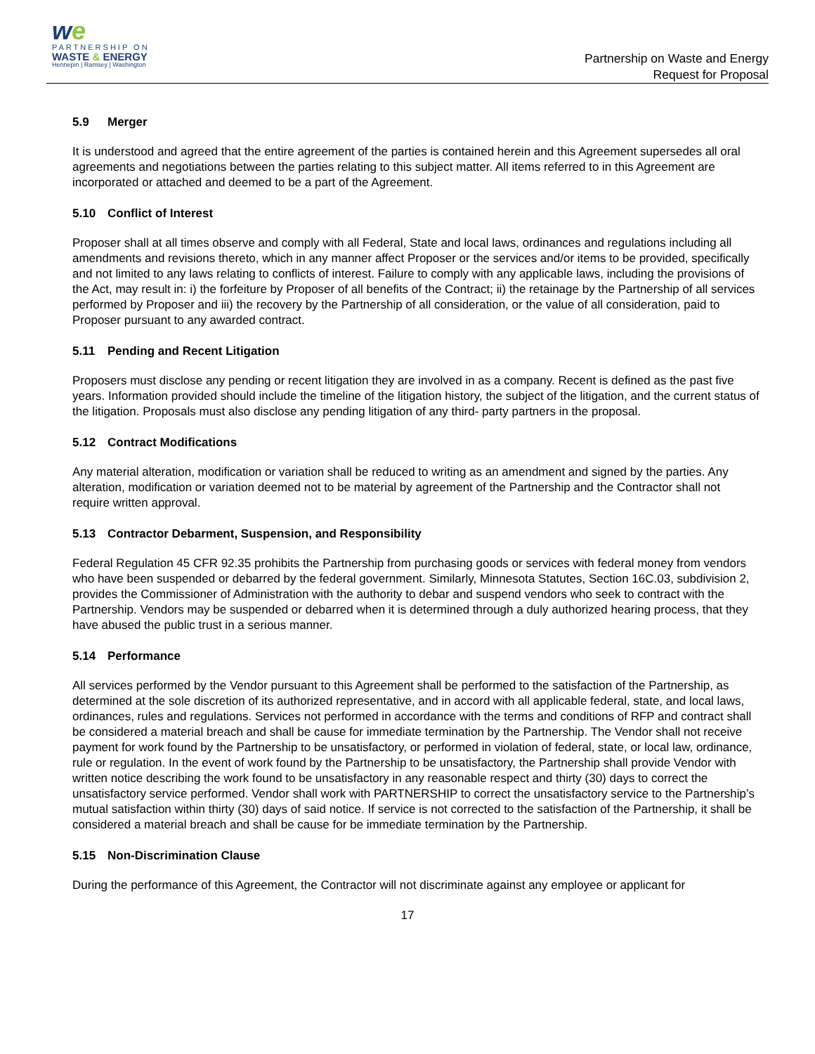we
PARTNERSHIP ON
WASTE & ENERGY
Hennepin | Ramsey | Washington
Partnership on Waste and Energy
Request for Proposal
5.9 Merger
It is understood and agreed that the entire agreement of the parties is contained herein and this Agreement supersedes all oral agreements and negotiations between the parties relating to this subject matter. All items referred to in this Agreement are incorporated or attached and deemed to be a part of the Agreement.
5.10 Conflict of Interest
Proposer shall at all times observe and comply with all Federal, State and local laws, ordinances and regulations including all amendments and revisions thereto, which in any manner affect Proposer or the services and/or items to be provided, specifically and not limited to any laws relating to conflicts of interest. Failure to comply with any applicable laws, including the provisions of the Act, may result in: i) the forfeiture by Proposer of all benefits of the Contract; ii) the retainage by the Partnership of all services performed by Proposer and iii) the recovery by the Partnership of all consideration, or the value of all consideration, paid to Proposer pursuant to any awarded contract.
5.11 Pending and Recent Litigation
Proposers must disclose any pending or recent litigation they are involved in as a company. Recent is defined as the past five years. Information provided should include the timeline of the litigation history, the subject of the litigation, and the current status of the litigation. Proposals must also disclose any pending litigation of any third- party partners in the proposal.
5.12 Contract Modifications
Any material alteration, modification or variation shall be reduced to writing as an amendment and signed by the parties. Any alteration, modification or variation deemed not to be material by agreement of the Partnership and the Contractor shall not require written approval.
5.13 Contractor Debarment, Suspension, and Responsibility
Federal Regulation 45 CFR 92.35 prohibits the Partnership from purchasing goods or services with federal money from vendors who have been suspended or debarred by the federal government. Similarly, Minnesota Statutes, Section 16C.03, subdivision 2, provides the Commissioner of Administration with the authority to debar and suspend vendors who seek to contract with the Partnership. Vendors may be suspended or debarred when it is determined through a duly authorized hearing process, that they have abused the public trust in a serious manner.
5.14 Performance
All services performed by the Vendor pursuant to this Agreement shall be performed to the satisfaction of the Partnership, as determined at the sole discretion of its authorized representative, and in accord with all applicable federal, state, and local laws, ordinances, rules and regulations. Services not performed in accordance with the terms and conditions of RFP and contract shall be considered a material breach and shall be cause for immediate termination by the Partnership. The Vendor shall not receive payment for work found by the Partnership to be unsatisfactory, or performed in violation of federal, state, or local law, ordinance, rule or regulation. In the event of work found by the Partnership to be unsatisfactory, the Partnership shall provide Vendor with written notice describing the work found to be unsatisfactory in any reasonable respect and thirty (30) days to correct the unsatisfactory service performed. Vendor shall work with PARTNERSHIP to correct the unsatisfactory service to the Partnership’s mutual satisfaction within thirty (30) days of said notice. If service is not corrected to the satisfaction of the Partnership, it shall be considered a material breach and shall be cause for be immediate termination by the Partnership.
5.15 Non-Discrimination Clause
During the performance of this Agreement, the Contractor will not discriminate against any employee or applicant for
17